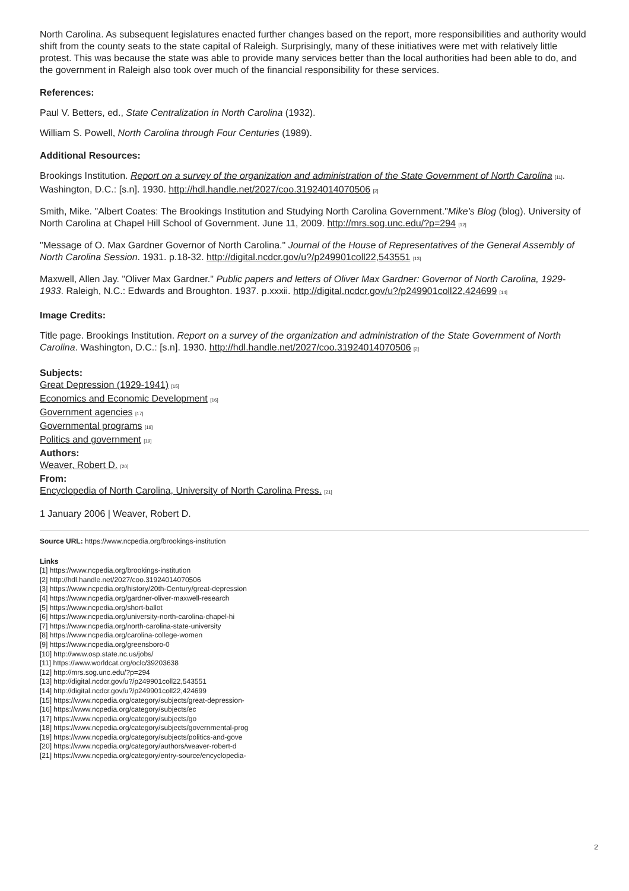North Carolina. As subsequent legislatures enacted further changes based on the report, more responsibilities and authority would shift from the county seats to the state capital of Raleigh. Surprisingly, many of these initiatives were met with relatively little protest. This was because the state was able to provide many services better than the local authorities had been able to do, and the government in Raleigh also took over much of the financial responsibility for these services.
References:
Paul V. Betters, ed., State Centralization in North Carolina (1932).
William S. Powell, North Carolina through Four Centuries (1989).
Additional Resources:
Brookings Institution. Report on a survey of the organization and administration of the State Government of North Carolina <sup>[11]</sup>. Washington, D.C.: [s.n]. 1930. http://hdl.handle.net/2027/coo.31924014070506 <sup>[2]</sup>
Smith, Mike. "Albert Coates: The Brookings Institution and Studying North Carolina Government."Mike's Blog (blog). University of North Carolina at Chapel Hill School of Government. June 11, 2009. http://mrs.sog.unc.edu/?p=294 <sup>[12]</sup>
"Message of O. Max Gardner Governor of North Carolina." Journal of the House of Representatives of the General Assembly of North Carolina Session. 1931. p.18-32. http://digital.ncdcr.gov/u?/p249901coll22,543551 <sup>[13]</sup>
Maxwell, Allen Jay. "Oliver Max Gardner." Public papers and letters of Oliver Max Gardner: Governor of North Carolina, 1929-1933. Raleigh, N.C.: Edwards and Broughton. 1937. p.xxxii. http://digital.ncdcr.gov/u?/p249901coll22,424699 <sup>[14]</sup>
Image Credits:
Title page. Brookings Institution. Report on a survey of the organization and administration of the State Government of North Carolina. Washington, D.C.: [s.n]. 1930. http://hdl.handle.net/2027/coo.31924014070506 <sup>[2]</sup>
Subjects:
Great Depression (1929-1941) <sup>[15]</sup>
Economics and Economic Development <sup>[16]</sup>
Government agencies <sup>[17]</sup>
Governmental programs <sup>[18]</sup>
Politics and government <sup>[19]</sup>
Authors:
Weaver, Robert D. <sup>[20]</sup>
From:
Encyclopedia of North Carolina, University of North Carolina Press. <sup>[21]</sup>
1 January 2006 | Weaver, Robert D.
Source URL: https://www.ncpedia.org/brookings-institution
Links
[1] https://www.ncpedia.org/brookings-institution
[2] http://hdl.handle.net/2027/coo.31924014070506
[3] https://www.ncpedia.org/history/20th-Century/great-depression
[4] https://www.ncpedia.org/gardner-oliver-maxwell-research
[5] https://www.ncpedia.org/short-ballot
[6] https://www.ncpedia.org/university-north-carolina-chapel-hi
[7] https://www.ncpedia.org/north-carolina-state-university
[8] https://www.ncpedia.org/carolina-college-women
[9] https://www.ncpedia.org/greensboro-0
[10] http://www.osp.state.nc.us/jobs/
[11] https://www.worldcat.org/oclc/39203638
[12] http://mrs.sog.unc.edu/?p=294
[13] http://digital.ncdcr.gov/u?/p249901coll22,543551
[14] http://digital.ncdcr.gov/u?/p249901coll22,424699
[15] https://www.ncpedia.org/category/subjects/great-depression-
[16] https://www.ncpedia.org/category/subjects/ec
[17] https://www.ncpedia.org/category/subjects/go
[18] https://www.ncpedia.org/category/subjects/governmental-prog
[19] https://www.ncpedia.org/category/subjects/politics-and-gove
[20] https://www.ncpedia.org/category/authors/weaver-robert-d
[21] https://www.ncpedia.org/category/entry-source/encyclopedia-
2